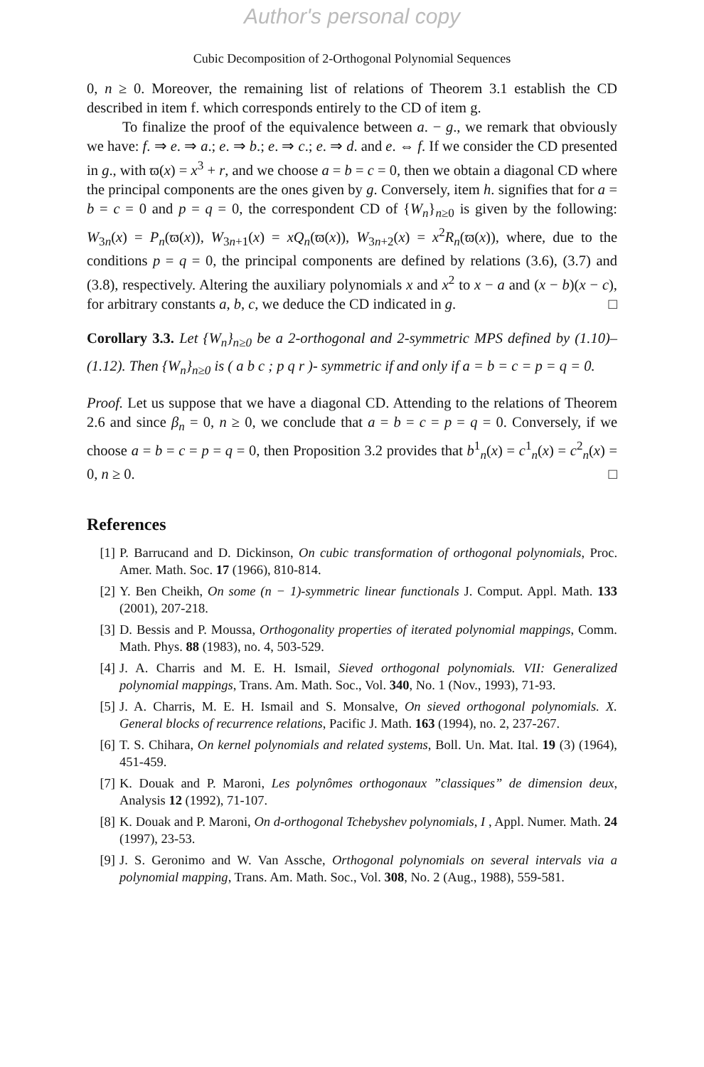Author's personal copy
Cubic Decomposition of 2-Orthogonal Polynomial Sequences
0, n ≥ 0. Moreover, the remaining list of relations of Theorem 3.1 establish the CD described in item f. which corresponds entirely to the CD of item g.
To finalize the proof of the equivalence between a. − g., we remark that obviously we have: f. ⇒ e. ⇒ a.; e. ⇒ b.; e. ⇒ c.; e. ⇒ d. and e. ⇔ f. If we consider the CD presented in g., with ϖ(x) = x<sup>3</sup> + r, and we choose a = b = c = 0, then we obtain a diagonal CD where the principal components are the ones given by g. Conversely, item h. signifies that for a = b = c = 0 and p = q = 0, the correspondent CD of {W<sub>n</sub>}<sub>n≥0</sub> is given by the following: W<sub>3n</sub>(x) = P<sub>n</sub>(ϖ(x)), W<sub>3n+1</sub>(x) = xQ<sub>n</sub>(ϖ(x)), W<sub>3n+2</sub>(x) = x<sup>2</sup>R<sub>n</sub>(ϖ(x)), where, due to the conditions p = q = 0, the principal components are defined by relations (3.6), (3.7) and (3.8), respectively. Altering the auxiliary polynomials x and x<sup>2</sup> to x − a and (x − b)(x − c), for arbitrary constants a, b, c, we deduce the CD indicated in g. □
Corollary 3.3. Let {W<sub>n</sub>}<sub>n≥0</sub> be a 2-orthogonal and 2-symmetric MPS defined by (1.10)–(1.12). Then {W<sub>n</sub>}<sub>n≥0</sub> is ( a b c ; p q r )- symmetric if and only if a = b = c = p = q = 0.
Proof. Let us suppose that we have a diagonal CD. Attending to the relations of Theorem 2.6 and since β<sub>n</sub> = 0, n ≥ 0, we conclude that a = b = c = p = q = 0. Conversely, if we choose a = b = c = p = q = 0, then Proposition 3.2 provides that b<sup>1</sup><sub>n</sub>(x) = c<sup>1</sup><sub>n</sub>(x) = c<sup>2</sup><sub>n</sub>(x) = 0, n ≥ 0. □
References
[1] P. Barrucand and D. Dickinson, On cubic transformation of orthogonal polynomials, Proc. Amer. Math. Soc. 17 (1966), 810-814.
[2] Y. Ben Cheikh, On some (n − 1)-symmetric linear functionals J. Comput. Appl. Math. 133 (2001), 207-218.
[3] D. Bessis and P. Moussa, Orthogonality properties of iterated polynomial mappings, Comm. Math. Phys. 88 (1983), no. 4, 503-529.
[4] J. A. Charris and M. E. H. Ismail, Sieved orthogonal polynomials. VII: Generalized polynomial mappings, Trans. Am. Math. Soc., Vol. 340, No. 1 (Nov., 1993), 71-93.
[5] J. A. Charris, M. E. H. Ismail and S. Monsalve, On sieved orthogonal polynomials. X. General blocks of recurrence relations, Pacific J. Math. 163 (1994), no. 2, 237-267.
[6] T. S. Chihara, On kernel polynomials and related systems, Boll. Un. Mat. Ital. 19 (3) (1964), 451-459.
[7] K. Douak and P. Maroni, Les polynômes orthogonaux ”classiques” de dimension deux, Analysis 12 (1992), 71-107.
[8] K. Douak and P. Maroni, On d-orthogonal Tchebyshev polynomials, I , Appl. Numer. Math. 24 (1997), 23-53.
[9] J. S. Geronimo and W. Van Assche, Orthogonal polynomials on several intervals via a polynomial mapping, Trans. Am. Math. Soc., Vol. 308, No. 2 (Aug., 1988), 559-581.